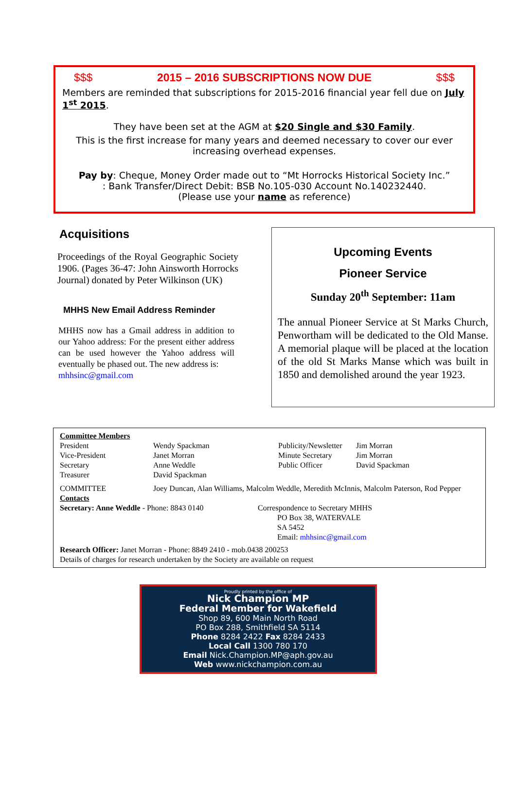$$$ 2015 – 2016 SUBSCRIPTIONS NOW DUE $$$
Members are reminded that subscriptions for 2015-2016 financial year fell due on July 1<sup>st</sup> 2015.
They have been set at the AGM at $20 Single and $30 Family.
This is the first increase for many years and deemed necessary to cover our ever increasing overhead expenses.
Pay by: Cheque, Money Order made out to “Mt Horrocks Historical Society Inc.”
: Bank Transfer/Direct Debit: BSB No.105-030 Account No.140232440.
(Please use your name as reference)
Acquisitions
Proceedings of the Royal Geographic Society 1906. (Pages 36-47: John Ainsworth Horrocks Journal) donated by Peter Wilkinson (UK)
MHHS New Email Address Reminder
MHHS now has a Gmail address in addition to our Yahoo address: For the present either address can be used however the Yahoo address will eventually be phased out. The new address is:
mhhsinc@gmail.com
Upcoming Events
Pioneer Service
Sunday 20<sup>th</sup> September: 11am
The annual Pioneer Service at St Marks Church, Penwortham will be dedicated to the Old Manse. A memorial plaque will be placed at the location of the old St Marks Manse which was built in 1850 and demolished around the year 1923.
Committee Members
| President | Wendy Spackman | Publicity/Newsletter | Jim Morran |
| Vice-President | Janet Morran | Minute Secretary | Jim Morran |
| Secretary | Anne Weddle | Public Officer | David Spackman |
| Treasurer | David Spackman | | |
| COMMITTEE | Joey Duncan, Alan Williams, Malcolm Weddle, Meredith McInnis, Malcolm Paterson, Rod Pepper | | |
Contacts
| Secretary: Anne Weddle - Phone: 8843 0140 | Correspondence to Secretary MHHS PO Box 38, WATERVALE SA 5452 Email: mhhsinc@gmail.com |
Research Officer: Janet Morran - Phone: 8849 2410 - mob.0438 200253
Details of charges for research undertaken by the Society are available on request
Proudly printed by the office of
Nick Champion MP
Federal Member for Wakefield
Shop 89, 600 Main North Road
PO Box 288, Smithfield SA 5114
Phone 8284 2422 Fax 8284 2433
Local Call 1300 780 170
Email Nick.Champion.MP@aph.gov.au
Web www.nickchampion.com.au